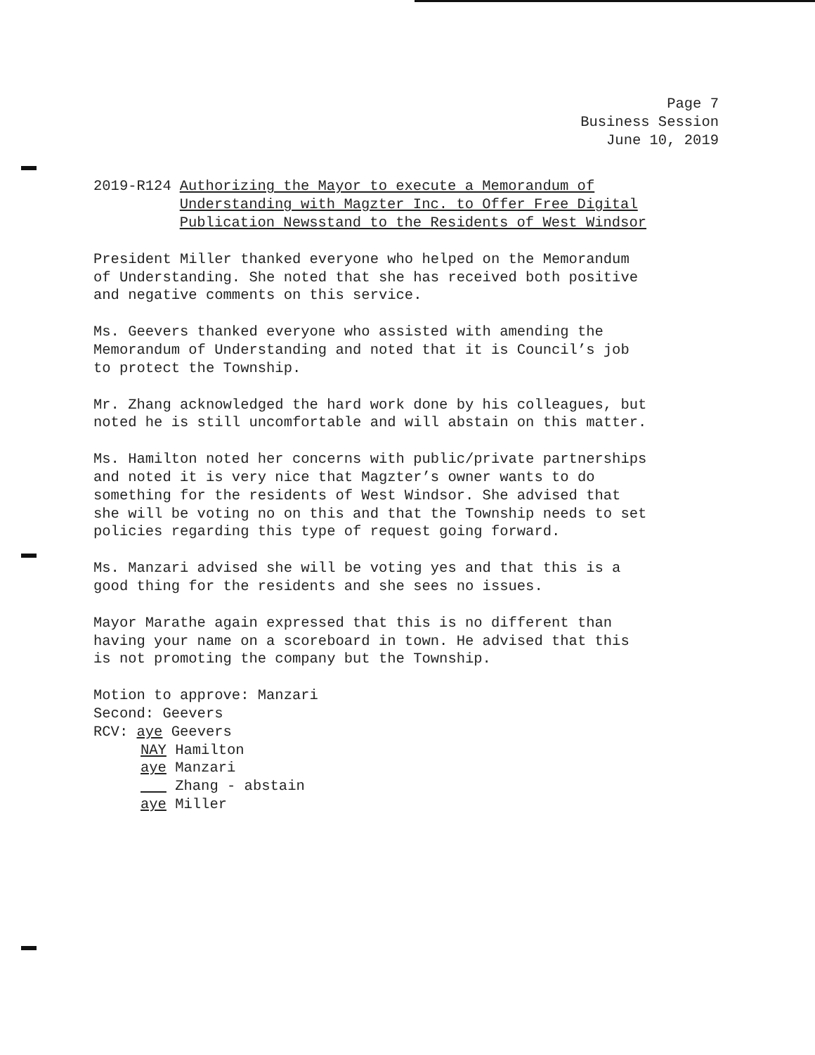Page 7
Business Session
June 10, 2019
2019-R124 Authorizing the Mayor to execute a Memorandum of
Understanding with Magzter Inc. to Offer Free Digital
Publication Newsstand to the Residents of West Windsor
President Miller thanked everyone who helped on the Memorandum
of Understanding. She noted that she has received both positive
and negative comments on this service.
Ms. Geevers thanked everyone who assisted with amending the
Memorandum of Understanding and noted that it is Council’s job
to protect the Township.
Mr. Zhang acknowledged the hard work done by his colleagues, but
noted he is still uncomfortable and will abstain on this matter.
Ms. Hamilton noted her concerns with public/private partnerships
and noted it is very nice that Magzter’s owner wants to do
something for the residents of West Windsor. She advised that
she will be voting no on this and that the Township needs to set
policies regarding this type of request going forward.
Ms. Manzari advised she will be voting yes and that this is a
good thing for the residents and she sees no issues.
Mayor Marathe again expressed that this is no different than
having your name on a scoreboard in town. He advised that this
is not promoting the company but the Township.
Motion to approve: Manzari
Second: Geevers
RCV: aye Geevers
NAY Hamilton
aye Manzari
Zhang - abstain
aye Miller